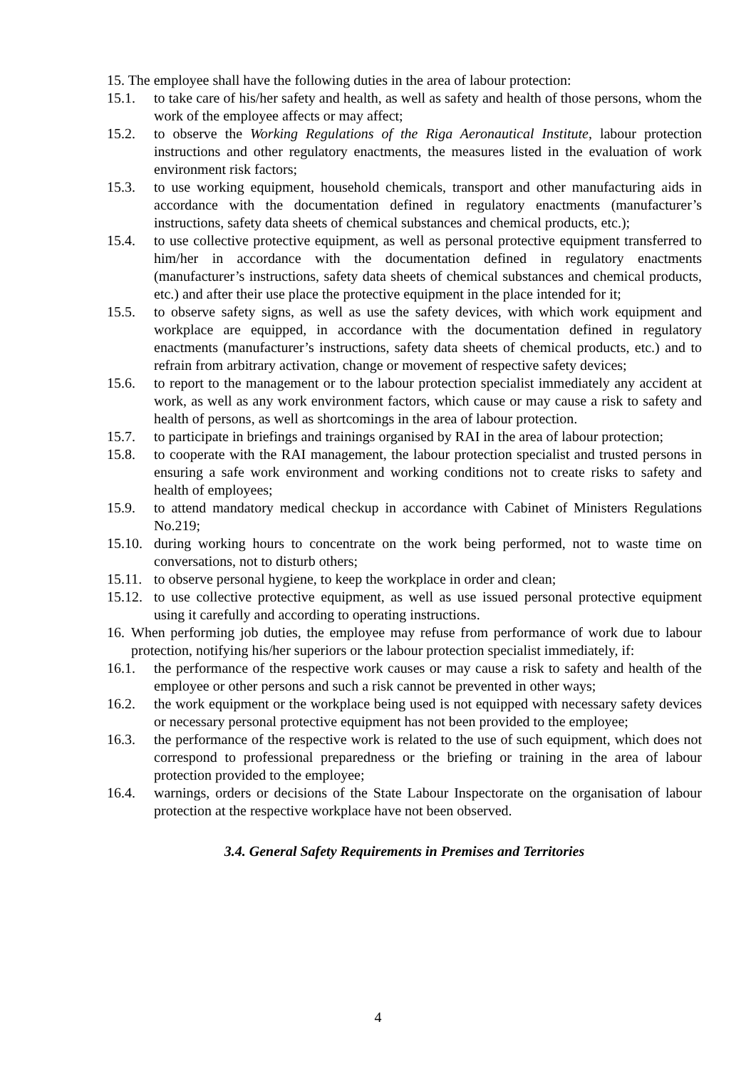15. The employee shall have the following duties in the area of labour protection:
15.1. to take care of his/her safety and health, as well as safety and health of those persons, whom the work of the employee affects or may affect;
15.2. to observe the Working Regulations of the Riga Aeronautical Institute, labour protection instructions and other regulatory enactments, the measures listed in the evaluation of work environment risk factors;
15.3. to use working equipment, household chemicals, transport and other manufacturing aids in accordance with the documentation defined in regulatory enactments (manufacturer’s instructions, safety data sheets of chemical substances and chemical products, etc.);
15.4. to use collective protective equipment, as well as personal protective equipment transferred to him/her in accordance with the documentation defined in regulatory enactments (manufacturer’s instructions, safety data sheets of chemical substances and chemical products, etc.) and after their use place the protective equipment in the place intended for it;
15.5. to observe safety signs, as well as use the safety devices, with which work equipment and workplace are equipped, in accordance with the documentation defined in regulatory enactments (manufacturer’s instructions, safety data sheets of chemical products, etc.) and to refrain from arbitrary activation, change or movement of respective safety devices;
15.6. to report to the management or to the labour protection specialist immediately any accident at work, as well as any work environment factors, which cause or may cause a risk to safety and health of persons, as well as shortcomings in the area of labour protection.
15.7. to participate in briefings and trainings organised by RAI in the area of labour protection;
15.8. to cooperate with the RAI management, the labour protection specialist and trusted persons in ensuring a safe work environment and working conditions not to create risks to safety and health of employees;
15.9. to attend mandatory medical checkup in accordance with Cabinet of Ministers Regulations No.219;
15.10. during working hours to concentrate on the work being performed, not to waste time on conversations, not to disturb others;
15.11. to observe personal hygiene, to keep the workplace in order and clean;
15.12. to use collective protective equipment, as well as use issued personal protective equipment using it carefully and according to operating instructions.
16. When performing job duties, the employee may refuse from performance of work due to labour protection, notifying his/her superiors or the labour protection specialist immediately, if:
16.1. the performance of the respective work causes or may cause a risk to safety and health of the employee or other persons and such a risk cannot be prevented in other ways;
16.2. the work equipment or the workplace being used is not equipped with necessary safety devices or necessary personal protective equipment has not been provided to the employee;
16.3. the performance of the respective work is related to the use of such equipment, which does not correspond to professional preparedness or the briefing or training in the area of labour protection provided to the employee;
16.4. warnings, orders or decisions of the State Labour Inspectorate on the organisation of labour protection at the respective workplace have not been observed.
3.4. General Safety Requirements in Premises and Territories
4